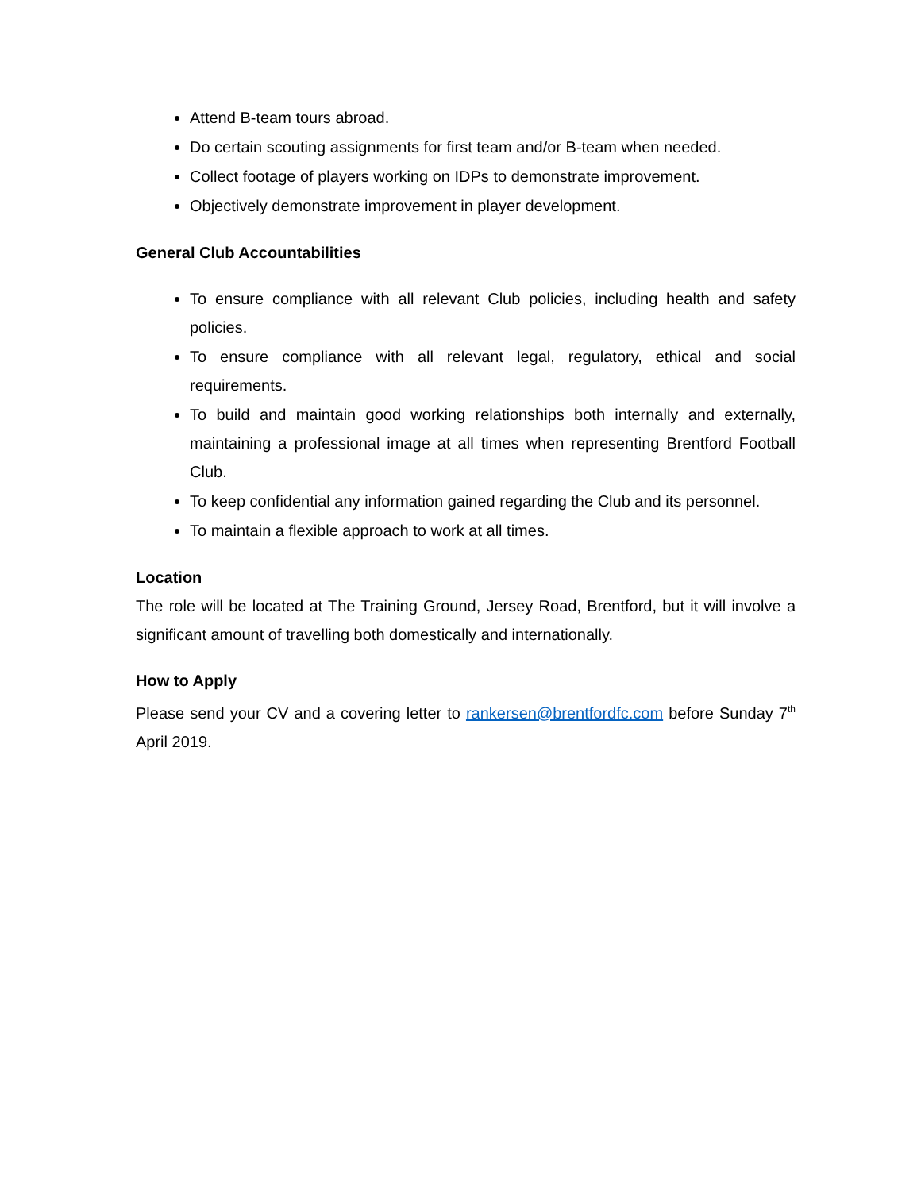Attend B-team tours abroad.
Do certain scouting assignments for first team and/or B-team when needed.
Collect footage of players working on IDPs to demonstrate improvement.
Objectively demonstrate improvement in player development.
General Club Accountabilities
To ensure compliance with all relevant Club policies, including health and safety policies.
To ensure compliance with all relevant legal, regulatory, ethical and social requirements.
To build and maintain good working relationships both internally and externally, maintaining a professional image at all times when representing Brentford Football Club.
To keep confidential any information gained regarding the Club and its personnel.
To maintain a flexible approach to work at all times.
Location
The role will be located at The Training Ground, Jersey Road, Brentford, but it will involve a significant amount of travelling both domestically and internationally.
How to Apply
Please send your CV and a covering letter to rankersen@brentfordfc.com before Sunday 7<sup>th</sup> April 2019.